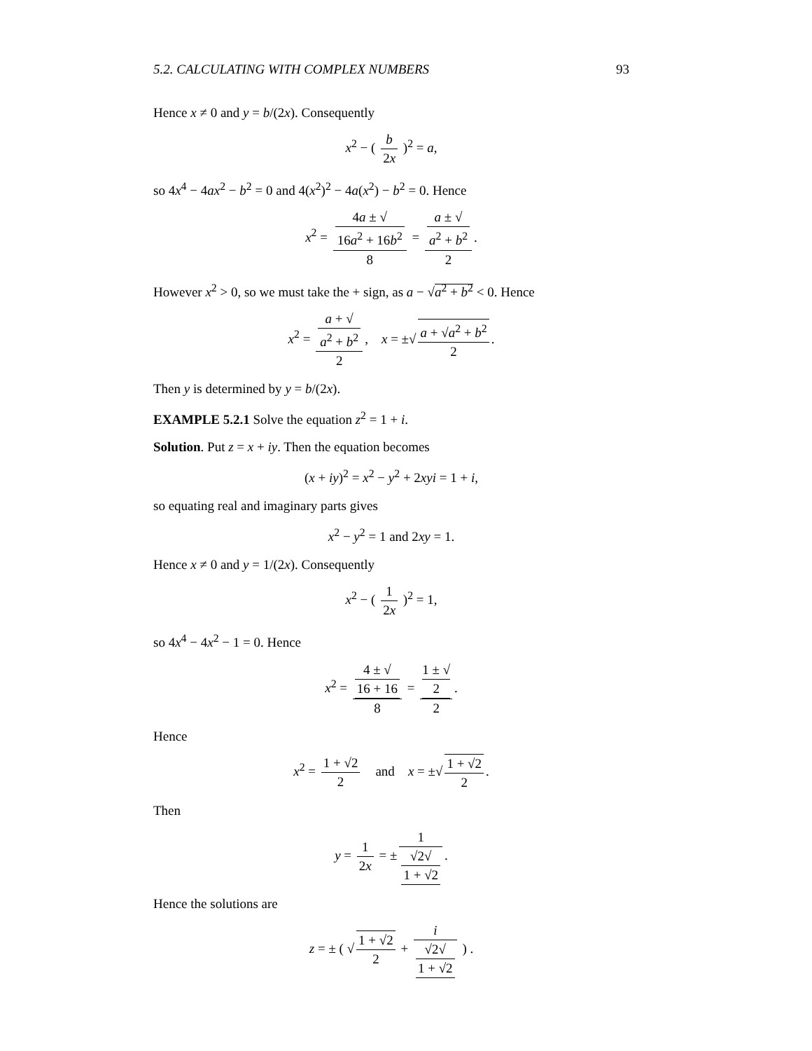5.2. CALCULATING WITH COMPLEX NUMBERS 93
Hence x ≠ 0 and y = b/(2x). Consequently
x<sup>2</sup> − ( b 2x )<sup>2</sup> = a,
so 4x<sup>4</sup> − 4ax<sup>2</sup> − b<sup>2</sup> = 0 and 4(x<sup>2</sup>)<sup>2</sup> − 4a(x<sup>2</sup>) − b<sup>2</sup> = 0. Hence
x<sup>2</sup> = 4a ± √
16a<sup>2</sup> + 16b<sup>2</sup> 8 = a ± √
a<sup>2</sup> + b<sup>2</sup> 2.
However x<sup>2</sup> > 0, so we must take the + sign, as a − √a<sup>2</sup> + b<sup>2</sup> < 0. Hence
x<sup>2</sup> = a + √
a<sup>2</sup> + b<sup>2</sup> 2, x = ±√ a + √a<sup>2</sup> + b<sup>2</sup> 2.
Then y is determined by y = b/(2x).
EXAMPLE 5.2.1 Solve the equation z<sup>2</sup> = 1 + i.
Solution. Put z = x + iy. Then the equation becomes
(x + iy)<sup>2</sup> = x<sup>2</sup> − y<sup>2</sup> + 2xyi = 1 + i,
so equating real and imaginary parts gives
x<sup>2</sup> − y<sup>2</sup> = 1 and 2xy = 1.
Hence x ≠ 0 and y = 1/(2x). Consequently
x<sup>2</sup> − ( 1 2x )<sup>2</sup> = 1,
so 4x<sup>4</sup> − 4x<sup>2</sup> − 1 = 0. Hence
x<sup>2</sup> = 4 ± √
16 + 16 8 = 1 ± √
2 2.
Hence
x<sup>2</sup> = 1 + √2 2 and x = ±√ 1 + √2 2.
Then
y = 1 2x = ± 1 √2√
1 + √2.
Hence the solutions are
z = ± ( √ 1 + √2 2 + i √2√
1 + √2 ) .